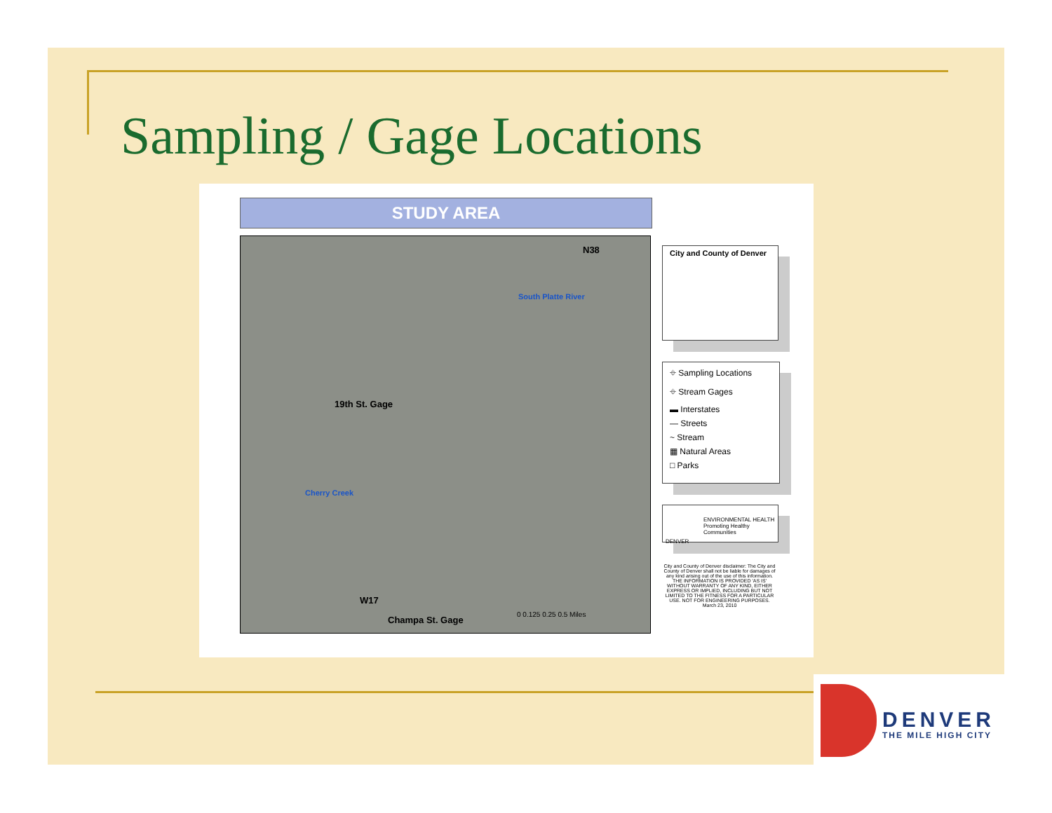Sampling / Gage Locations
STUDY AREA
N38
South Platte River
19th St. Gage
Cherry Creek
W17
Champa St. Gage
0 0.125 0.25 0.5 Miles
City and County of Denver
⌖ Sampling Locations
⌖ Stream Gages
▬ Interstates
— Streets
~ Stream
▦ Natural Areas
□ Parks
ENVIRONMENTAL HEALTH
Promoting Healthy Communities
DENVER
City and County of Denver disclaimer: The City and County of Denver shall not be liable for damages of any kind arising out of the use of this information. THE INFORMATION IS PROVIDED 'AS IS' WITHOUT WARRANTY OF ANY KIND, EITHER EXPRESS OR IMPLIED, INCLUDING BUT NOT LIMITED TO THE FITNESS FOR A PARTICULAR USE. NOT FOR ENGINEERING PURPOSES. March 23, 2010
DENVER
THE MILE HIGH CITY